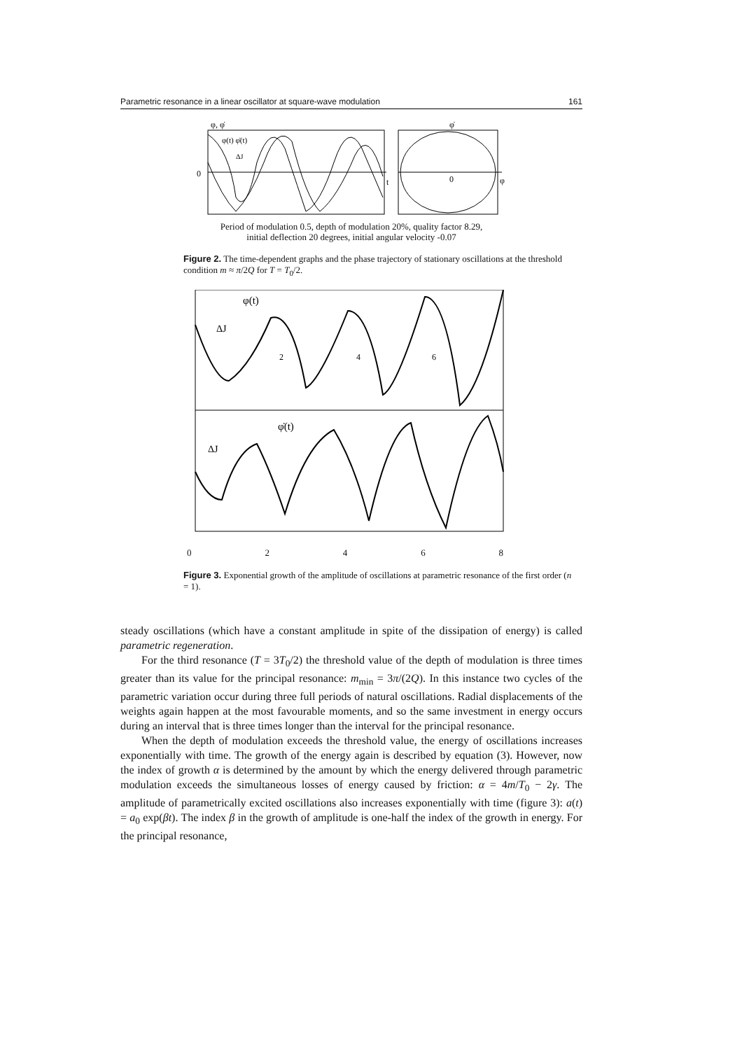Parametric resonance in a linear oscillator at square-wave modulation 161
0
φ, φ̇
φ(t) φ̇(t)
ΔJ
t
0
φ
φ̇
Period of modulation 0.5, depth of modulation 20%, quality factor 8.29,
initial deflection 20 degrees, initial angular velocity -0.07
Figure 2. The time-dependent graphs and the phase trajectory of stationary oscillations at the threshold condition m ≈ π/2Q for T = T<sub>0</sub>/2.
φ(t)
2
4
6
ΔJ
φ̇(t)
ΔJ
02468
Figure 3. Exponential growth of the amplitude of oscillations at parametric resonance of the first order (n = 1).
steady oscillations (which have a constant amplitude in spite of the dissipation of energy) is called parametric regeneration.
For the third resonance (T = 3T<sub>0</sub>/2) the threshold value of the depth of modulation is three times greater than its value for the principal resonance: m<sub>min</sub> = 3π/(2Q). In this instance two cycles of the parametric variation occur during three full periods of natural oscillations. Radial displacements of the weights again happen at the most favourable moments, and so the same investment in energy occurs during an interval that is three times longer than the interval for the principal resonance.
When the depth of modulation exceeds the threshold value, the energy of oscillations increases exponentially with time. The growth of the energy again is described by equation (3). However, now the index of growth α is determined by the amount by which the energy delivered through parametric modulation exceeds the simultaneous losses of energy caused by friction: α = 4m/T<sub>0</sub> − 2γ. The amplitude of parametrically excited oscillations also increases exponentially with time (figure 3): a(t) = a<sub>0</sub> exp(βt). The index β in the growth of amplitude is one-half the index of the growth in energy. For the principal resonance,